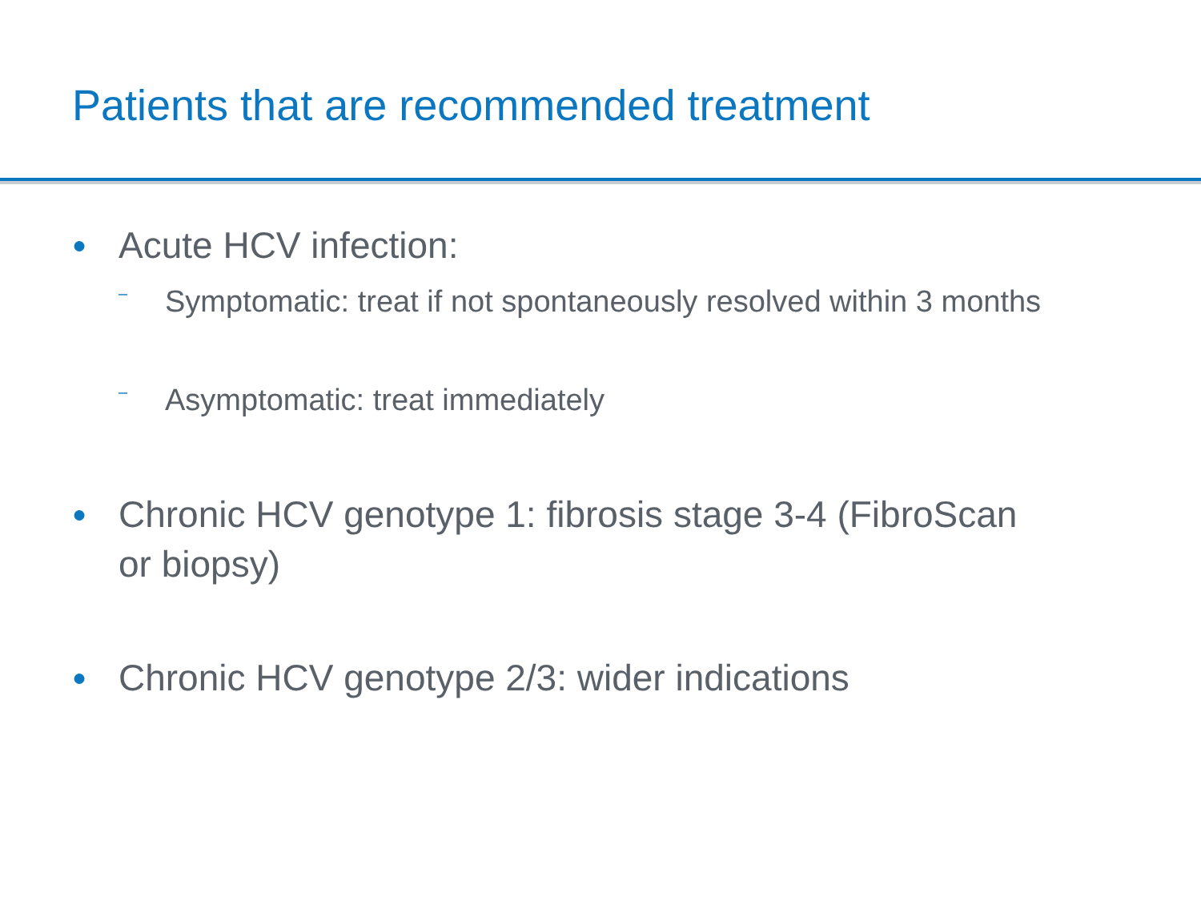Patients that are recommended treatment
● Acute HCV infection:
– Symptomatic: treat if not spontaneously resolved within 3 months
– Asymptomatic: treat immediately
● Chronic HCV genotype 1: fibrosis stage 3-4 (FibroScan
or biopsy)
● Chronic HCV genotype 2/3: wider indications